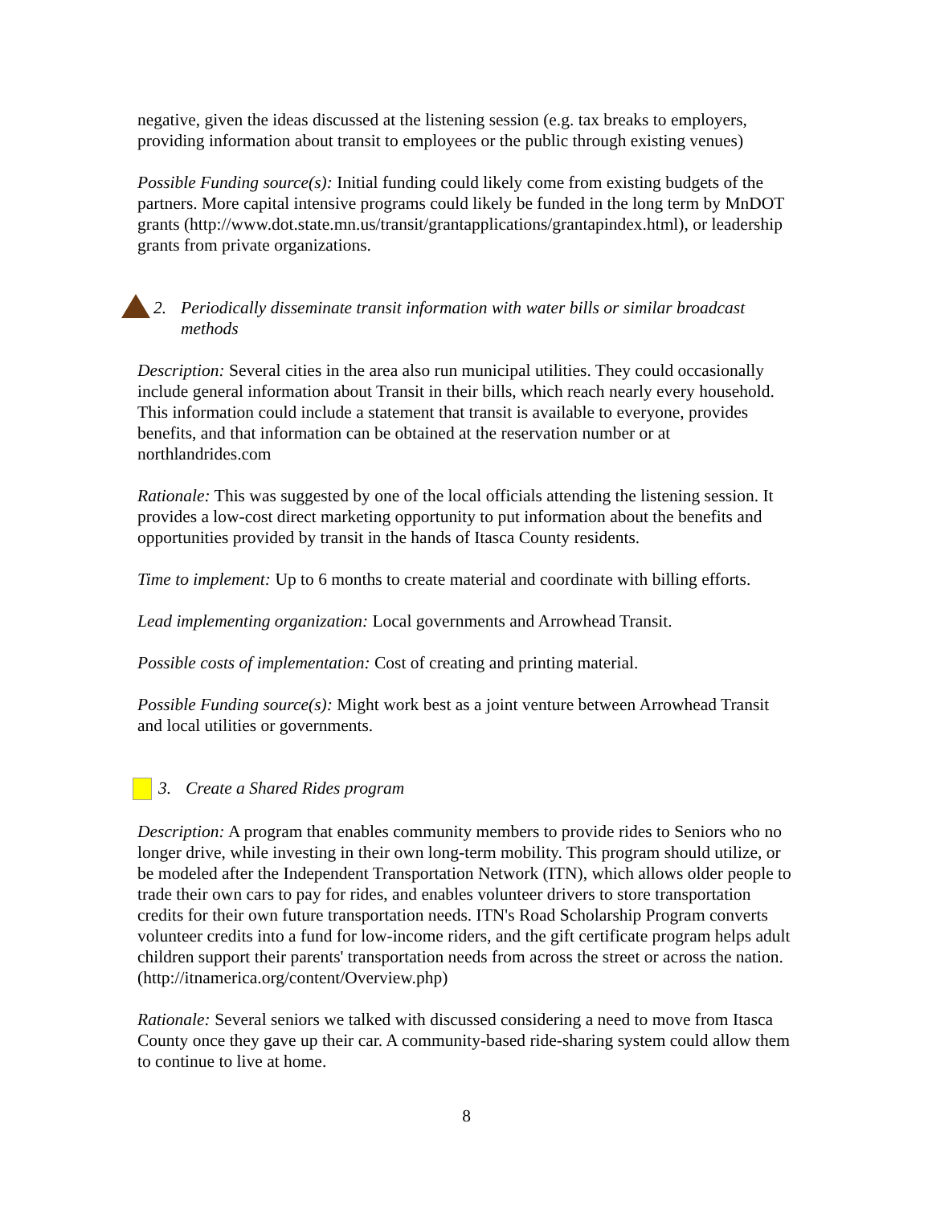negative, given the ideas discussed at the listening session (e.g. tax breaks to employers, providing information about transit to employees or the public through existing venues)
Possible Funding source(s): Initial funding could likely come from existing budgets of the partners. More capital intensive programs could likely be funded in the long term by MnDOT grants (http://www.dot.state.mn.us/transit/grantapplications/grantapindex.html), or leadership grants from private organizations.
2. Periodically disseminate transit information with water bills or similar broadcast methods
Description: Several cities in the area also run municipal utilities. They could occasionally include general information about Transit in their bills, which reach nearly every household. This information could include a statement that transit is available to everyone, provides benefits, and that information can be obtained at the reservation number or at northlandrides.com
Rationale: This was suggested by one of the local officials attending the listening session. It provides a low-cost direct marketing opportunity to put information about the benefits and opportunities provided by transit in the hands of Itasca County residents.
Time to implement: Up to 6 months to create material and coordinate with billing efforts.
Lead implementing organization: Local governments and Arrowhead Transit.
Possible costs of implementation: Cost of creating and printing material.
Possible Funding source(s): Might work best as a joint venture between Arrowhead Transit and local utilities or governments.
3. Create a Shared Rides program
Description: A program that enables community members to provide rides to Seniors who no longer drive, while investing in their own long-term mobility. This program should utilize, or be modeled after the Independent Transportation Network (ITN), which allows older people to trade their own cars to pay for rides, and enables volunteer drivers to store transportation credits for their own future transportation needs. ITN's Road Scholarship Program converts volunteer credits into a fund for low-income riders, and the gift certificate program helps adult children support their parents' transportation needs from across the street or across the nation. (http://itnamerica.org/content/Overview.php)
Rationale: Several seniors we talked with discussed considering a need to move from Itasca County once they gave up their car. A community-based ride-sharing system could allow them to continue to live at home.
8